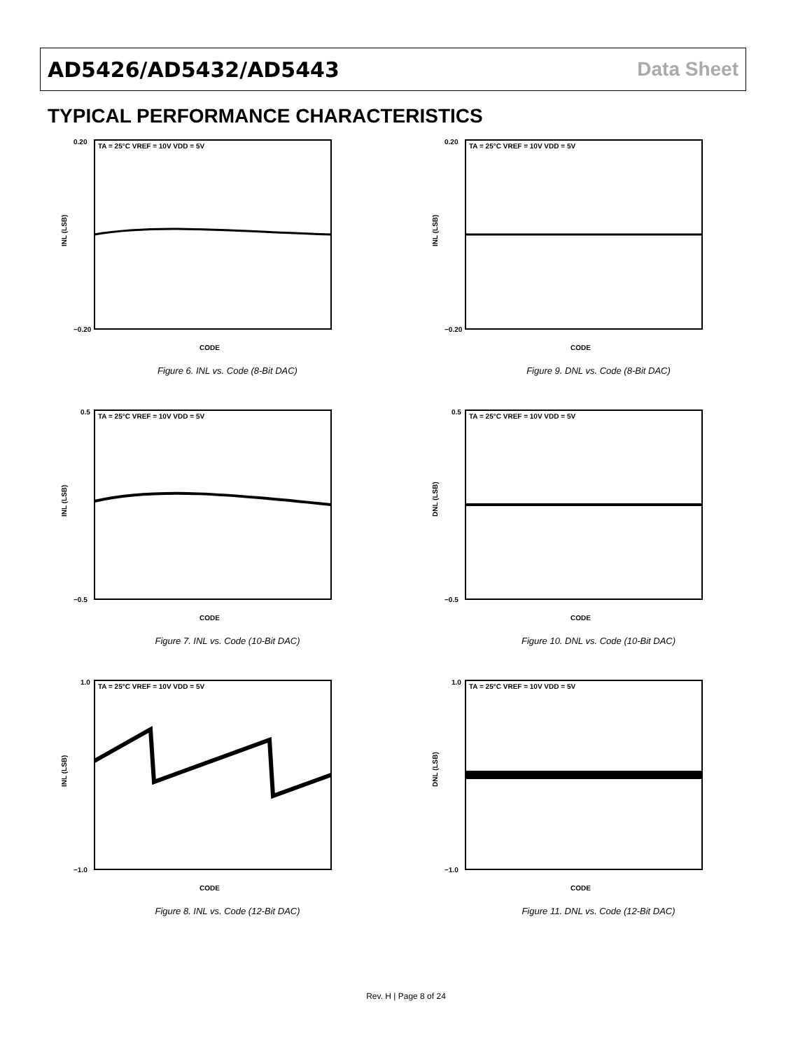AD5426/AD5432/AD5443 Data Sheet
TYPICAL PERFORMANCE CHARACTERISTICS
TA = 25°C VREF = 10V VDD = 5V
INL (LSB)
CODE
0.20
−0.20
Figure 6. INL vs. Code (8-Bit DAC)
TA = 25°C VREF = 10V VDD = 5V
INL (LSB)
CODE
0.20
−0.20
Figure 9. DNL vs. Code (8-Bit DAC)
TA = 25°C VREF = 10V VDD = 5V
INL (LSB)
CODE
0.5
−0.5
Figure 7. INL vs. Code (10-Bit DAC)
TA = 25°C VREF = 10V VDD = 5V
DNL (LSB)
CODE
0.5
−0.5
Figure 10. DNL vs. Code (10-Bit DAC)
TA = 25°C VREF = 10V VDD = 5V
INL (LSB)
CODE
1.0
−1.0
Figure 8. INL vs. Code (12-Bit DAC)
TA = 25°C VREF = 10V VDD = 5V
DNL (LSB)
CODE
1.0
−1.0
Figure 11. DNL vs. Code (12-Bit DAC)
Rev. H | Page 8 of 24